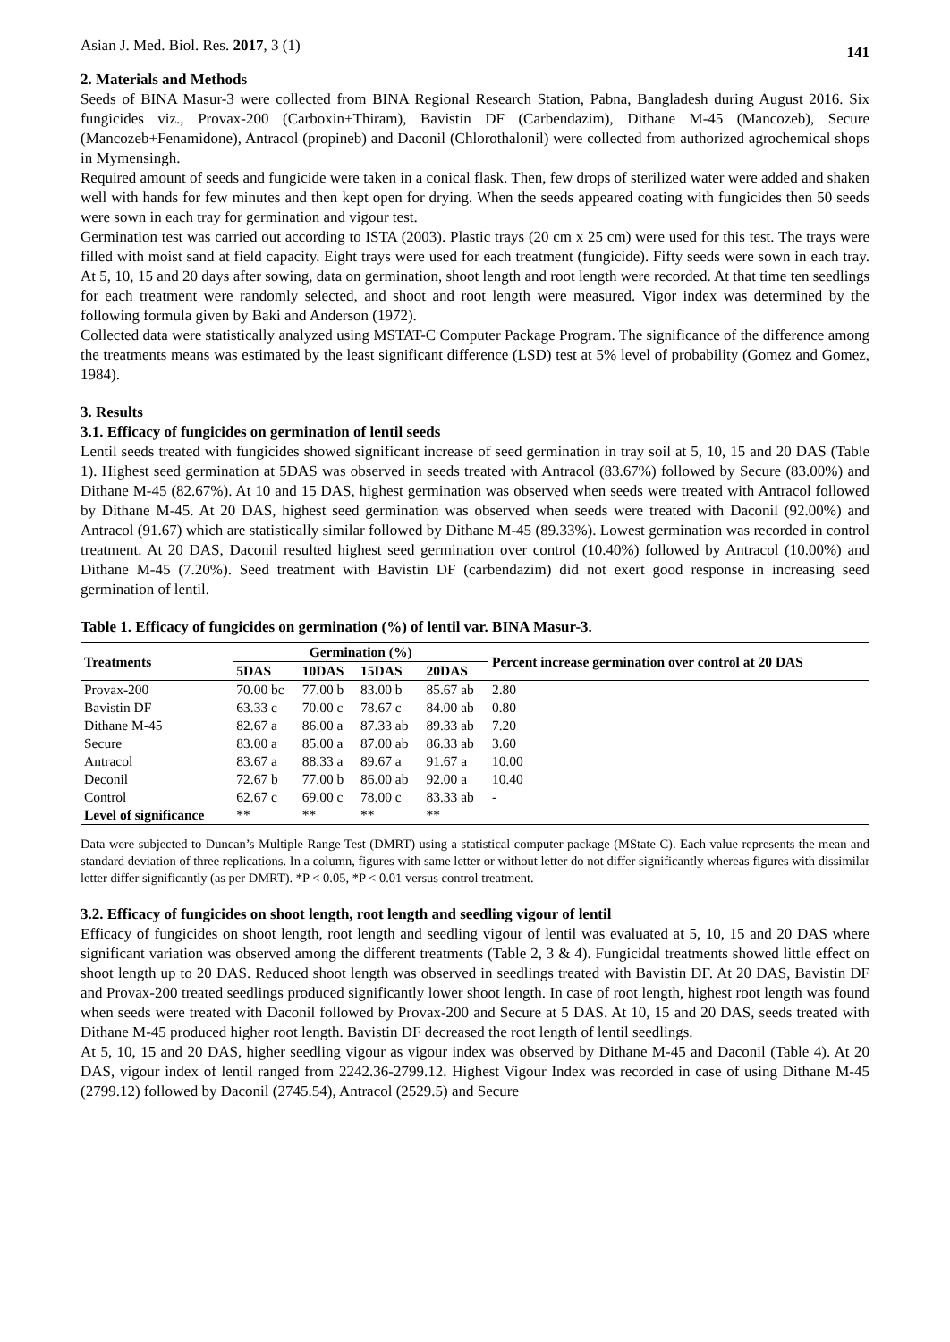Asian J. Med. Biol. Res. 2017, 3 (1) 141
2. Materials and Methods
Seeds of BINA Masur-3 were collected from BINA Regional Research Station, Pabna, Bangladesh during August 2016. Six fungicides viz., Provax-200 (Carboxin+Thiram), Bavistin DF (Carbendazim), Dithane M-45 (Mancozeb), Secure (Mancozeb+Fenamidone), Antracol (propineb) and Daconil (Chlorothalonil) were collected from authorized agrochemical shops in Mymensingh.
Required amount of seeds and fungicide were taken in a conical flask. Then, few drops of sterilized water were added and shaken well with hands for few minutes and then kept open for drying. When the seeds appeared coating with fungicides then 50 seeds were sown in each tray for germination and vigour test.
Germination test was carried out according to ISTA (2003). Plastic trays (20 cm x 25 cm) were used for this test. The trays were filled with moist sand at field capacity. Eight trays were used for each treatment (fungicide). Fifty seeds were sown in each tray. At 5, 10, 15 and 20 days after sowing, data on germination, shoot length and root length were recorded. At that time ten seedlings for each treatment were randomly selected, and shoot and root length were measured. Vigor index was determined by the following formula given by Baki and Anderson (1972).
Collected data were statistically analyzed using MSTAT-C Computer Package Program. The significance of the difference among the treatments means was estimated by the least significant difference (LSD) test at 5% level of probability (Gomez and Gomez, 1984).
3. Results
3.1. Efficacy of fungicides on germination of lentil seeds
Lentil seeds treated with fungicides showed significant increase of seed germination in tray soil at 5, 10, 15 and 20 DAS (Table 1). Highest seed germination at 5DAS was observed in seeds treated with Antracol (83.67%) followed by Secure (83.00%) and Dithane M-45 (82.67%). At 10 and 15 DAS, highest germination was observed when seeds were treated with Antracol followed by Dithane M-45. At 20 DAS, highest seed germination was observed when seeds were treated with Daconil (92.00%) and Antracol (91.67) which are statistically similar followed by Dithane M-45 (89.33%). Lowest germination was recorded in control treatment. At 20 DAS, Daconil resulted highest seed germination over control (10.40%) followed by Antracol (10.00%) and Dithane M-45 (7.20%). Seed treatment with Bavistin DF (carbendazim) did not exert good response in increasing seed germination of lentil.
Table 1. Efficacy of fungicides on germination (%) of lentil var. BINA Masur-3.
| Treatments | Germination (%) | | | | Percent increase germination over control at 20 DAS |
| --- | --- | --- | --- | --- | --- |
| | 5DAS | 10DAS | 15DAS | 20DAS | |
| Provax-200 | 70.00 bc | 77.00 b | 83.00 b | 85.67 ab | 2.80 |
| Bavistin DF | 63.33 c | 70.00 c | 78.67 c | 84.00 ab | 0.80 |
| Dithane M-45 | 82.67 a | 86.00 a | 87.33 ab | 89.33 ab | 7.20 |
| Secure | 83.00 a | 85.00 a | 87.00 ab | 86.33 ab | 3.60 |
| Antracol | 83.67 a | 88.33 a | 89.67 a | 91.67 a | 10.00 |
| Deconil | 72.67 b | 77.00 b | 86.00 ab | 92.00 a | 10.40 |
| Control | 62.67 c | 69.00 c | 78.00 c | 83.33 ab | - |
| Level of significance | ** | ** | ** | ** | |
Data were subjected to Duncan’s Multiple Range Test (DMRT) using a statistical computer package (MState C). Each value represents the mean and standard deviation of three replications. In a column, figures with same letter or without letter do not differ significantly whereas figures with dissimilar letter differ significantly (as per DMRT). *P < 0.05, *P < 0.01 versus control treatment.
3.2. Efficacy of fungicides on shoot length, root length and seedling vigour of lentil
Efficacy of fungicides on shoot length, root length and seedling vigour of lentil was evaluated at 5, 10, 15 and 20 DAS where significant variation was observed among the different treatments (Table 2, 3 & 4). Fungicidal treatments showed little effect on shoot length up to 20 DAS. Reduced shoot length was observed in seedlings treated with Bavistin DF. At 20 DAS, Bavistin DF and Provax-200 treated seedlings produced significantly lower shoot length. In case of root length, highest root length was found when seeds were treated with Daconil followed by Provax-200 and Secure at 5 DAS. At 10, 15 and 20 DAS, seeds treated with Dithane M-45 produced higher root length. Bavistin DF decreased the root length of lentil seedlings.
At 5, 10, 15 and 20 DAS, higher seedling vigour as vigour index was observed by Dithane M-45 and Daconil (Table 4). At 20 DAS, vigour index of lentil ranged from 2242.36-2799.12. Highest Vigour Index was recorded in case of using Dithane M-45 (2799.12) followed by Daconil (2745.54), Antracol (2529.5) and Secure